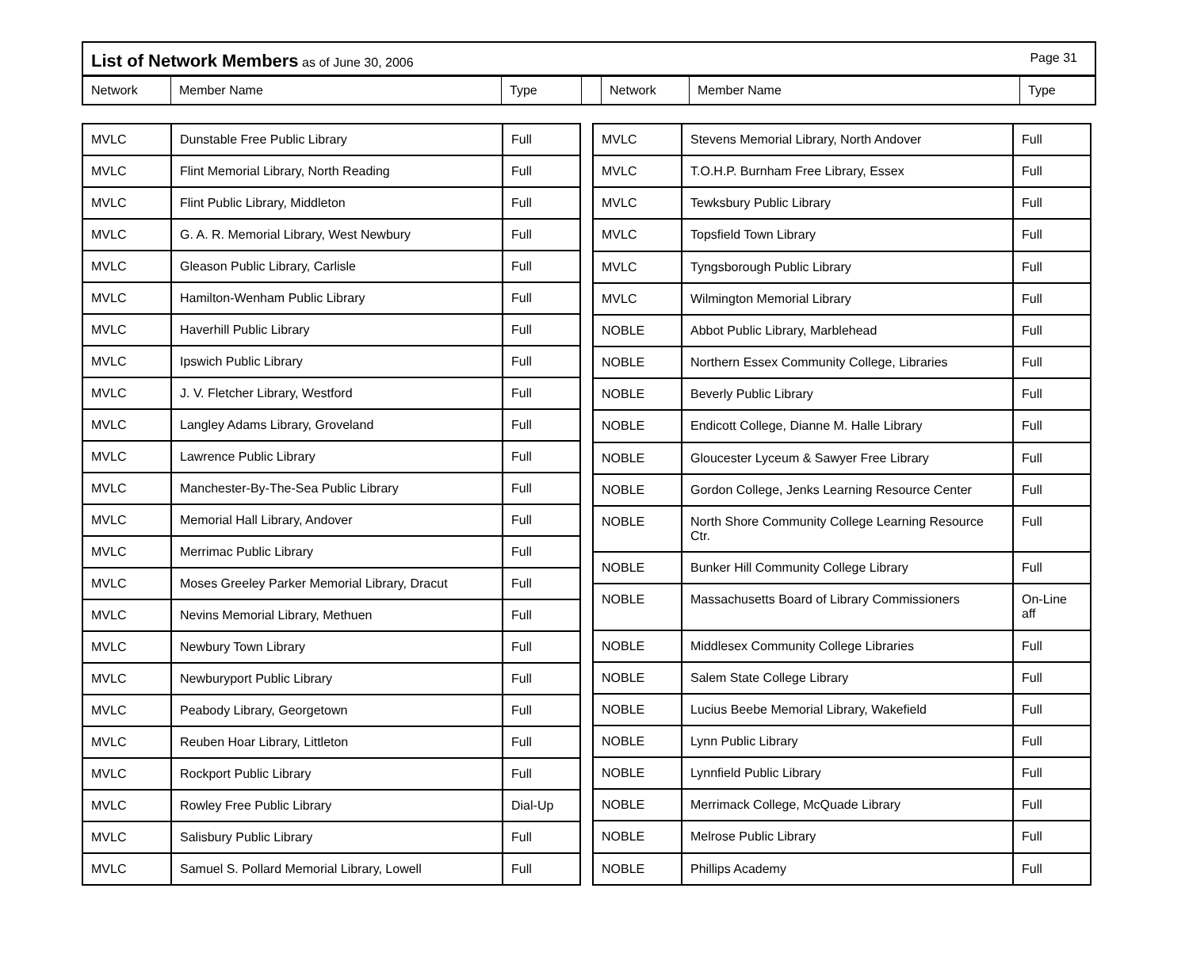List of Network Members as of June 30, 2006 Page 31
Network Member Name Type Network Member Name Type
| MVLC | Dunstable Free Public Library | Full |
| MVLC | Flint Memorial Library, North Reading | Full |
| MVLC | Flint Public Library, Middleton | Full |
| MVLC | G. A. R. Memorial Library, West Newbury | Full |
| MVLC | Gleason Public Library, Carlisle | Full |
| MVLC | Hamilton-Wenham Public Library | Full |
| MVLC | Haverhill Public Library | Full |
| MVLC | Ipswich Public Library | Full |
| MVLC | J. V. Fletcher Library, Westford | Full |
| MVLC | Langley Adams Library, Groveland | Full |
| MVLC | Lawrence Public Library | Full |
| MVLC | Manchester-By-The-Sea Public Library | Full |
| MVLC | Memorial Hall Library, Andover | Full |
| MVLC | Merrimac Public Library | Full |
| MVLC | Moses Greeley Parker Memorial Library, Dracut | Full |
| MVLC | Nevins Memorial Library, Methuen | Full |
| MVLC | Newbury Town Library | Full |
| MVLC | Newburyport Public Library | Full |
| MVLC | Peabody Library, Georgetown | Full |
| MVLC | Reuben Hoar Library, Littleton | Full |
| MVLC | Rockport Public Library | Full |
| MVLC | Rowley Free Public Library | Dial-Up |
| MVLC | Salisbury Public Library | Full |
| MVLC | Samuel S. Pollard Memorial Library, Lowell | Full |
| MVLC | Stevens Memorial Library, North Andover | Full |
| MVLC | T.O.H.P. Burnham Free Library, Essex | Full |
| MVLC | Tewksbury Public Library | Full |
| MVLC | Topsfield Town Library | Full |
| MVLC | Tyngsborough Public Library | Full |
| MVLC | Wilmington Memorial Library | Full |
| NOBLE | Abbot Public Library, Marblehead | Full |
| NOBLE | Northern Essex Community College, Libraries | Full |
| NOBLE | Beverly Public Library | Full |
| NOBLE | Endicott College, Dianne M. Halle Library | Full |
| NOBLE | Gloucester Lyceum & Sawyer Free Library | Full |
| NOBLE | Gordon College, Jenks Learning Resource Center | Full |
| NOBLE | North Shore Community College Learning Resource Ctr. | Full |
| NOBLE | Bunker Hill Community College Library | Full |
| NOBLE | Massachusetts Board of Library Commissioners | On-Line aff |
| NOBLE | Middlesex Community College Libraries | Full |
| NOBLE | Salem State College Library | Full |
| NOBLE | Lucius Beebe Memorial Library, Wakefield | Full |
| NOBLE | Lynn Public Library | Full |
| NOBLE | Lynnfield Public Library | Full |
| NOBLE | Merrimack College, McQuade Library | Full |
| NOBLE | Melrose Public Library | Full |
| NOBLE | Phillips Academy | Full |